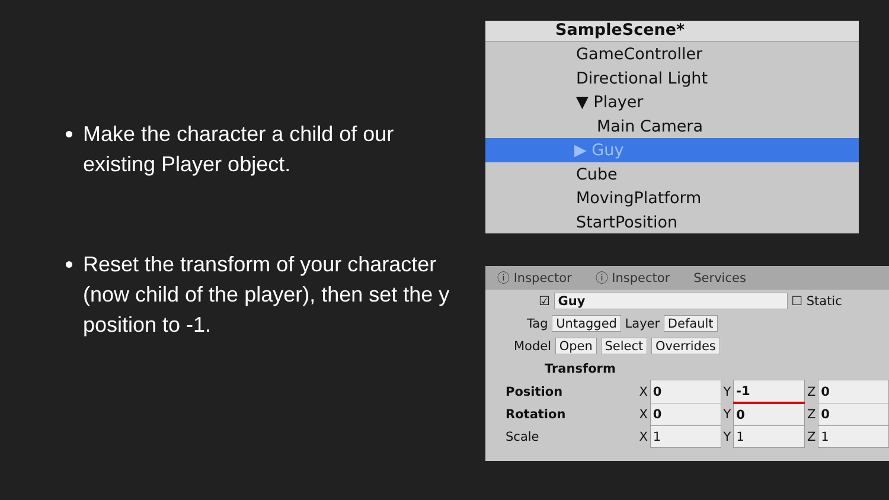Make the character a child of our existing Player object.
Reset the transform of your character (now child of the player), then set the y position to -1.
SampleScene*
GameController
Directional Light
▼ Player
Main Camera
▶ Guy
Cube
MovingPlatform
StartPosition
ⓘ Inspector ⓘ Inspector Services
☑ Guy ☐ Static
Tag Untagged Layer Default
Model Open Select Overrides
Transform
| Position | X | 0 | Y | -1 | Z | 0 |
| Rotation | X | 0 | Y | 0 | Z | 0 |
| Scale | X | 1 | Y | 1 | Z | 1 |